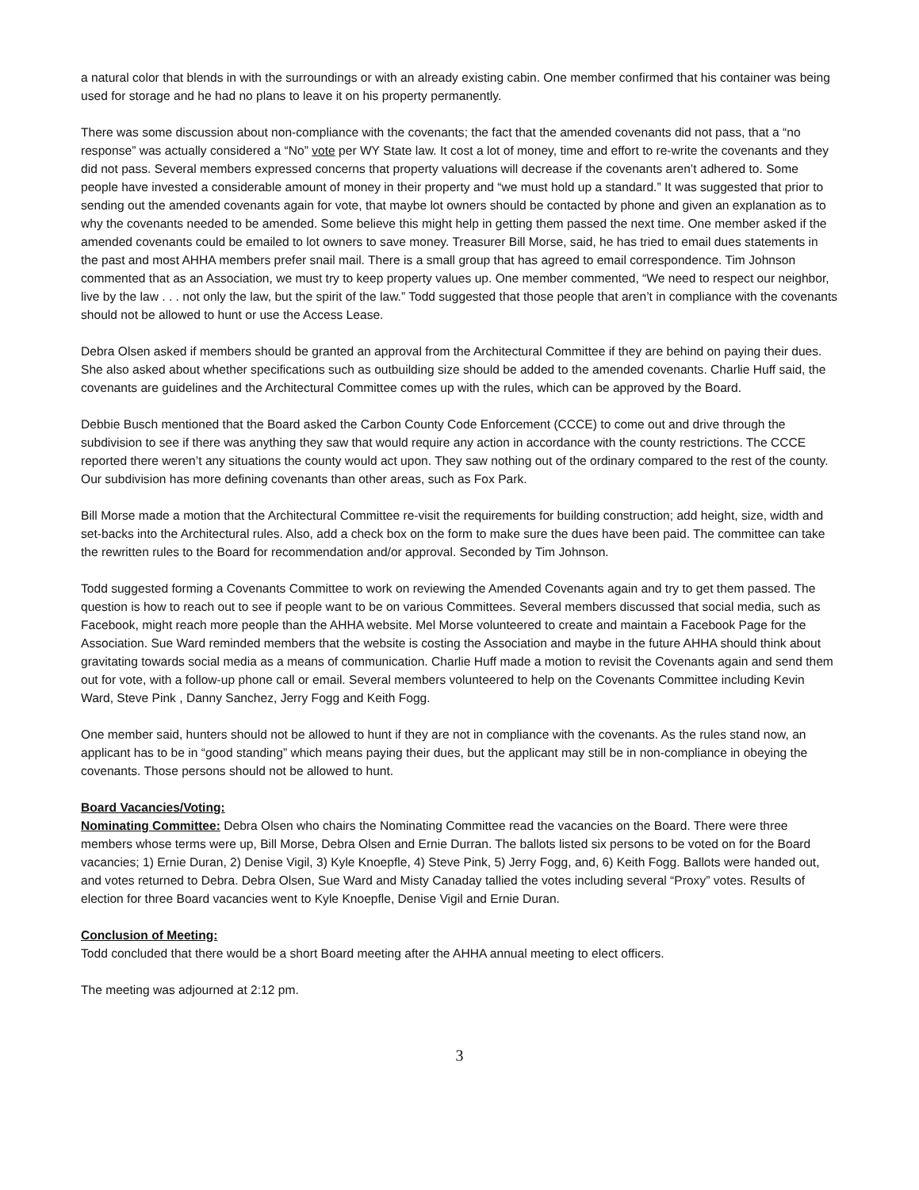a natural color that blends in with the surroundings or with an already existing cabin. One member confirmed that his container was being used for storage and he had no plans to leave it on his property permanently.
There was some discussion about non-compliance with the covenants; the fact that the amended covenants did not pass, that a “no response” was actually considered a “No” vote per WY State law. It cost a lot of money, time and effort to re-write the covenants and they did not pass. Several members expressed concerns that property valuations will decrease if the covenants aren’t adhered to. Some people have invested a considerable amount of money in their property and “we must hold up a standard.” It was suggested that prior to sending out the amended covenants again for vote, that maybe lot owners should be contacted by phone and given an explanation as to why the covenants needed to be amended. Some believe this might help in getting them passed the next time. One member asked if the amended covenants could be emailed to lot owners to save money. Treasurer Bill Morse, said, he has tried to email dues statements in the past and most AHHA members prefer snail mail. There is a small group that has agreed to email correspondence. Tim Johnson commented that as an Association, we must try to keep property values up. One member commented, “We need to respect our neighbor, live by the law . . . not only the law, but the spirit of the law.” Todd suggested that those people that aren’t in compliance with the covenants should not be allowed to hunt or use the Access Lease.
Debra Olsen asked if members should be granted an approval from the Architectural Committee if they are behind on paying their dues. She also asked about whether specifications such as outbuilding size should be added to the amended covenants. Charlie Huff said, the covenants are guidelines and the Architectural Committee comes up with the rules, which can be approved by the Board.
Debbie Busch mentioned that the Board asked the Carbon County Code Enforcement (CCCE) to come out and drive through the subdivision to see if there was anything they saw that would require any action in accordance with the county restrictions. The CCCE reported there weren’t any situations the county would act upon. They saw nothing out of the ordinary compared to the rest of the county. Our subdivision has more defining covenants than other areas, such as Fox Park.
Bill Morse made a motion that the Architectural Committee re-visit the requirements for building construction; add height, size, width and set-backs into the Architectural rules. Also, add a check box on the form to make sure the dues have been paid. The committee can take the rewritten rules to the Board for recommendation and/or approval. Seconded by Tim Johnson.
Todd suggested forming a Covenants Committee to work on reviewing the Amended Covenants again and try to get them passed. The question is how to reach out to see if people want to be on various Committees. Several members discussed that social media, such as Facebook, might reach more people than the AHHA website. Mel Morse volunteered to create and maintain a Facebook Page for the Association. Sue Ward reminded members that the website is costing the Association and maybe in the future AHHA should think about gravitating towards social media as a means of communication. Charlie Huff made a motion to revisit the Covenants again and send them out for vote, with a follow-up phone call or email. Several members volunteered to help on the Covenants Committee including Kevin Ward, Steve Pink , Danny Sanchez, Jerry Fogg and Keith Fogg.
One member said, hunters should not be allowed to hunt if they are not in compliance with the covenants. As the rules stand now, an applicant has to be in “good standing” which means paying their dues, but the applicant may still be in non-compliance in obeying the covenants. Those persons should not be allowed to hunt.
Board Vacancies/Voting:
Nominating Committee: Debra Olsen who chairs the Nominating Committee read the vacancies on the Board. There were three members whose terms were up, Bill Morse, Debra Olsen and Ernie Durran. The ballots listed six persons to be voted on for the Board vacancies; 1) Ernie Duran, 2) Denise Vigil, 3) Kyle Knoepfle, 4) Steve Pink, 5) Jerry Fogg, and, 6) Keith Fogg. Ballots were handed out, and votes returned to Debra. Debra Olsen, Sue Ward and Misty Canaday tallied the votes including several “Proxy” votes. Results of election for three Board vacancies went to Kyle Knoepfle, Denise Vigil and Ernie Duran.
Conclusion of Meeting:
Todd concluded that there would be a short Board meeting after the AHHA annual meeting to elect officers.
The meeting was adjourned at 2:12 pm.
3